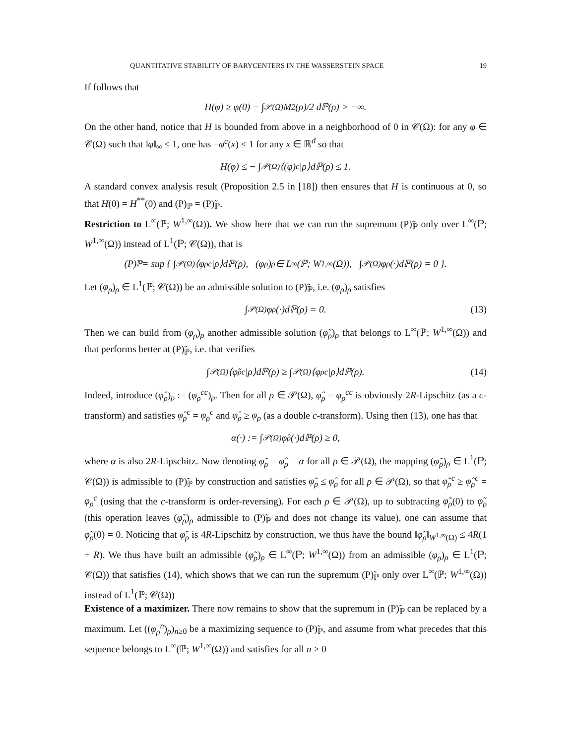QUANTITATIVE STABILITY OF BARYCENTERS IN THE WASSERSTEIN SPACE 19
If follows that
H(φ) ≥ φ(0) − ∫<sub>𝒫(Ω)</sub> M<sub>2</sub>(ρ)/2 dℙ(ρ) > −∞.
On the other hand, notice that H is bounded from above in a neighborhood of 0 in 𝒞(Ω): for any φ ∈ 𝒞(Ω) such that ‖φ‖<sub>∞</sub> ≤ 1, one has −φ<sup>c</sup>(x) ≤ 1 for any x ∈ ℝ<sup>d</sup> so that
H(φ) ≤ − ∫<sub>𝒫(Ω)</sub> ⟨(φ)<sup>c</sup>|ρ⟩dℙ(ρ) ≤ 1.
A standard convex analysis result (Proposition 2.5 in [18]) then ensures that H is continuous at 0, so that H(0) = H<sup>**</sup>(0) and (P)<sub>ℙ</sub> = (P)̃<sub>ℙ</sub>.
Restriction to L<sup>∞</sup>(ℙ; W<sup>1,∞</sup>(Ω)). We show here that we can run the supremum (P)̃<sub>ℙ</sub> only over L<sup>∞</sup>(ℙ; W<sup>1,∞</sup>(Ω)) instead of L<sup>1</sup>(ℙ; 𝒞(Ω)), that is
(P)̃<sub>ℙ</sub> = sup { ∫<sub>𝒫(Ω)</sub> ⟨φ<sub>ρ</sub><sup>c</sup>|ρ⟩dℙ(ρ), (φ<sub>ρ</sub>)<sub>ρ</sub> ∈ L<sup>∞</sup>(ℙ; W<sup>1,∞</sup>(Ω)), ∫<sub>𝒫(Ω)</sub> φ<sub>ρ</sub>(·)dℙ(ρ) = 0 }.
Let (φ<sub>ρ</sub>)<sub>ρ</sub> ∈ L<sup>1</sup>(ℙ; 𝒞(Ω)) be an admissible solution to (P)̃<sub>ℙ</sub>, i.e. (φ<sub>ρ</sub>)<sub>ρ</sub> satisfies
∫<sub>𝒫(Ω)</sub> φ<sub>ρ</sub>(·)dℙ(ρ) = 0. (13)
Then we can build from (φ<sub>ρ</sub>)<sub>ρ</sub> another admissible solution (φ̃<sub>ρ</sub>)<sub>ρ</sub> that belongs to L<sup>∞</sup>(ℙ; W<sup>1,∞</sup>(Ω)) and that performs better at (P)̃<sub>ℙ</sub>, i.e. that verifies
∫<sub>𝒫(Ω)</sub> ⟨φ̃<sub>ρ</sub><sup>c</sup>|ρ⟩dℙ(ρ) ≥ ∫<sub>𝒫(Ω)</sub> ⟨φ<sub>ρ</sub><sup>c</sup>|ρ⟩dℙ(ρ). (14)
Indeed, introduce (φ̂<sub>ρ</sub>)<sub>ρ</sub> := (φ<sub>ρ</sub><sup>cc</sup>)<sub>ρ</sub>. Then for all ρ ∈ 𝒫(Ω), φ̂<sub>ρ</sub> = φ<sub>ρ</sub><sup>cc</sup> is obviously 2R-Lipschitz (as a c-transform) and satisfies φ̂<sub>ρ</sub><sup>c</sup> = φ<sub>ρ</sub><sup>c</sup> and φ̂<sub>ρ</sub> ≥ φ<sub>ρ</sub> (as a double c-transform). Using then (13), one has that
α(·) := ∫<sub>𝒫(Ω)</sub> φ̂<sub>ρ</sub>(·)dℙ(ρ) ≥ 0,
where α is also 2R-Lipschitz. Now denoting φ̃<sub>ρ</sub> = φ̂<sub>ρ</sub> − α for all ρ ∈ 𝒫(Ω), the mapping (φ̃<sub>ρ</sub>)<sub>ρ</sub> ∈ L<sup>1</sup>(ℙ; 𝒞(Ω)) is admissible to (P)̃<sub>ℙ</sub> by construction and satisfies φ̃<sub>ρ</sub> ≤ φ̂<sub>ρ</sub> for all ρ ∈ 𝒫(Ω), so that φ̃<sub>ρ</sub><sup>c</sup> ≥ φ̂<sub>ρ</sub><sup>c</sup> = φ<sub>ρ</sub><sup>c</sup> (using that the c-transform is order-reversing). For each ρ ∈ 𝒫(Ω), up to subtracting φ̃<sub>ρ</sub>(0) to φ̃<sub>ρ</sub> (this operation leaves (φ̃<sub>ρ</sub>)<sub>ρ</sub> admissible to (P)̃<sub>ℙ</sub> and does not change its value), one can assume that φ̃<sub>ρ</sub>(0) = 0. Noticing that φ̃<sub>ρ</sub> is 4R-Lipschitz by construction, we thus have the bound ‖φ̃<sub>ρ</sub>‖<sub>W<sup>1,∞</sup>(Ω)</sub> ≤ 4R(1 + R). We thus have built an admissible (φ̃<sub>ρ</sub>)<sub>ρ</sub> ∈ L<sup>∞</sup>(ℙ; W<sup>1,∞</sup>(Ω)) from an admissible (φ<sub>ρ</sub>)<sub>ρ</sub> ∈ L<sup>1</sup>(ℙ; 𝒞(Ω)) that satisfies (14), which shows that we can run the supremum (P)̃<sub>ℙ</sub> only over L<sup>∞</sup>(ℙ; W<sup>1,∞</sup>(Ω)) instead of L<sup>1</sup>(ℙ; 𝒞(Ω))
Existence of a maximizer. There now remains to show that the supremum in (P)̃<sub>ℙ</sub> can be replaced by a maximum. Let ((φ<sub>ρ</sub><sup>n</sup>)<sub>ρ</sub>)<sub>n≥0</sub> be a maximizing sequence to (P)̃<sub>ℙ</sub>, and assume from what precedes that this sequence belongs to L<sup>∞</sup>(ℙ; W<sup>1,∞</sup>(Ω)) and satisfies for all n ≥ 0